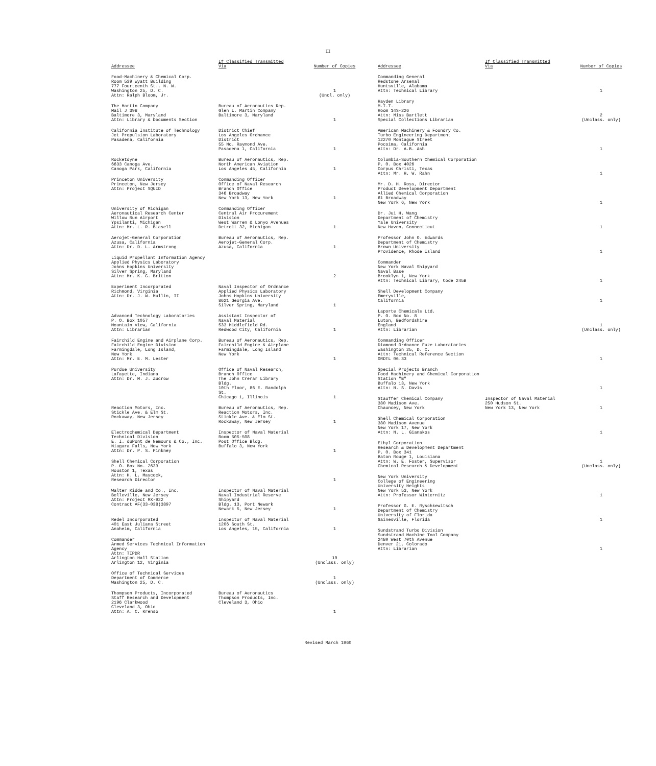II
| Addressee | If Classified Transmitted Via | Number of Copies |
| --- | --- | --- |
| Food-Machinery & Chemical Corp. Room 539 Wyatt Building 777 Fourteenth St., N. W. Washington 25, D. C. Attn: Ralph Bloom, Jr. | | 1 (Uncl. only) |
| The Martin Company Mail J 398 Baltimore 3, Maryland Attn: Library & Documents Section | Bureau of Aeronautics Rep. Glen L. Martin Company Baltimore 3, Maryland | 1 |
| California Institute of Technology Jet Propulsion Laboratory Pasadena, California | District Chief Los Angeles Ordnance District 55 No. Raymond Ave. Pasadena 1, California | 1 |
| Rocketdyne 6633 Canoga Ave. Canoga Park, California | Bureau of Aeronautics, Rep. North American Aviation Los Angeles 45, California | 1 |
| Princeton University Princeton, New Jersey Attn: Project SQUID | Commanding Officer Office of Naval Research Branch Office 346 Broadway New York 13, New York | 1 |
| University of Michigan Aeronautical Research Center Willow Run Airport Ypsilanti, Michigan Attn: Mr. L. R. Biasell | Commanding Officer Central Air Procurement Division West Warren & Lonyo Avenues Detroit 32, Michigan | 1 |
| Aerojet-General Corporation Azusa, California Attn: Dr. D. L. Armstrong | Bureau of Aeronautics, Rep. Aerojet-General Corp. Azusa, California | 1 |
| Liquid Propellant Information Agency Applied Physics Laboratory Johns Hopkins University Silver Spring, Maryland Attn: Mr. K. G. Britton | | 2 |
| Experiment Incorporated Richmond, Virginia Attn: Dr. J. W. Mullin, II | Naval Inspector of Ordnance Applied Physics Laboratory Johns Hopkins University 8621 Georgia Ave. Silver Spring, Maryland | 1 |
| Advanced Technology Laboratories P. O. Box 1057 Mountain View, California Attn: Librarian | Assistant Inspector of Naval Material 533 Middlefield Rd. Redwood City, California | 1 |
| Fairchild Engine and Airplane Corp. Fairchild Engine Division Farmingdale, Long Island, New York Attn: Mr. E. M. Lester | Bureau of Aeronautics, Rep. Fairchild Engine & Airplane Farmingdale, Long Island New York | 1 |
| Purdue University Lafayette, Indiana Attn: Dr. M. J. Zucrow | Office of Naval Research, Branch Office The John Crerar Library Bldg. 10th Floor, 86 E. Randolph St. Chicago 1, Illinois | 1 |
| Reaction Motors, Inc. Stickle Ave. & Elm St. Rockaway, New Jersey | Bureau of Aeronautics, Rep. Reaction Motors, Inc. Stickle Ave. & Elm St. Rockaway, New Jersey | 1 |
| Electrochemical Department Technical Division E. I. duPont de Nemours & Co., Inc. Niagara Falls, New York Attn: Dr. P. S. Pinkney | Inspector of Naval Material Room 505-508 Post Office Bldg. Buffalo 3, New York | 1 |
| Shell Chemical Corporation P. O. Box No. 2633 Houston 1, Texas Attn: H. L. Maycock, Research Director | | 1 |
| Walter Kidde and Co., Inc. Belleville, New Jersey Attn: Project MX-922 Contract AF(33-038)3897 | Inspector of Naval Material Naval Industrial Reserve Shipyard Bldg. 13, Port Newark Newark 5, New Jersey | 1 |
| Redel Incorporated 401 East Juliana Street Anaheim, California | Inspector of Naval Material 1206 South St. Los Angeles, 15, California | 1 |
| Commander Armed Services Technical Information Agency Attn: TIPDR Arlington Hall Station Arlington 12, Virginia | | 10 (Unclass. only) |
| Office of Technical Services Department of Commerce Washington 25, D. C. | | 1 (Unclass. only) |
| Thompson Products, Incorporated Staff Research and Development 2196 Clarkwood Cleveland 3, Ohio Attn: A. C. Krenso | Bureau of Aeronautics Thompson Products, Inc. Cleveland 3, Ohio | 1 |
| Addressee | If Classified Transmitted Via | Number of Copies |
| --- | --- | --- |
| Commanding General Redstone Arsenal Huntsville, Alabama Attn: Technical Library | | 1 |
| Hayden Library M.I.T. Room 14S-226 Attn: Miss Bartlett Special Collections Librarian | | 2 (Unclass. only) |
| American Machinery & Foundry Co. Turbo Engineering Department 12270 Montague Street Pocoima, California Attn: Dr. A.B. Ash | | 1 |
| Columbia-Southern Chemical Corporation P. O. Box 4026 Corpus Christi, Texas Attn: Mr. H. W. Rahn | | 1 |
| Mr. D. H. Ross, Director Product Development Department Allied Chemical Corporation 61 Broadway New York 6, New York | | 1 |
| Dr. Jui H. Wang Department of Chemistry Yale University New Haven, Connecticut | | 1 |
| Professor John O. Edwards Department of Chemistry Brown University Providence, Rhode Island | | 1 |
| Commander New York Naval Shipyard Naval Base Brooklyn 1, New York Attn: Technical Library, Code 245B | | 1 |
| Shell Development Company Emeryville, California | | 1 |
| Laporte Chemicals Ltd. P. O. Box No. 8 Luton, Bedfordshire England Attn: Librarian | | 1 (Unclass. only) |
| Commanding Officer Diamond Ordnance Fuze Laboratories Washington 25, D. C. Attn: Technical Reference Section ORDTL 06.33 | | 1 |
| Special Projects Branch Food Machinery and Chemical Corporation Station "B" Buffalo 13, New York Attn: N. S. Davis | | 1 |
| Stauffer Chemical Company 380 Madison Ave. Chauncey, New York | Inspector of Naval Material 250 Hudson St. New York 13, New York | 1 |
| Shell Chemical Corporation 380 Madison Avenue New York 17, New York Attn: N. L. Gianakos | | 1 |
| Ethyl Corporation Research & Development Department P. O. Box 341 Baton Rouge 1, Louisiana Attn: W. E. Foster, Supervisor Chemical Research & Development | | 1 (Unclass. only) |
| New York University College of Engineering University Heights New York 53, New York Attn: Professor Winternitz | | 1 |
| Professor G. E. Ryschkewitsch Department of Chemistry University of Florida Gainesville, Florida | | 1 |
| Sundstrand Turbo Division Sundstrand Machine Tool Company 2480 West 70th Avenue Denver 21, Colorado Attn: Librarian | | 1 |
Revised March 1960